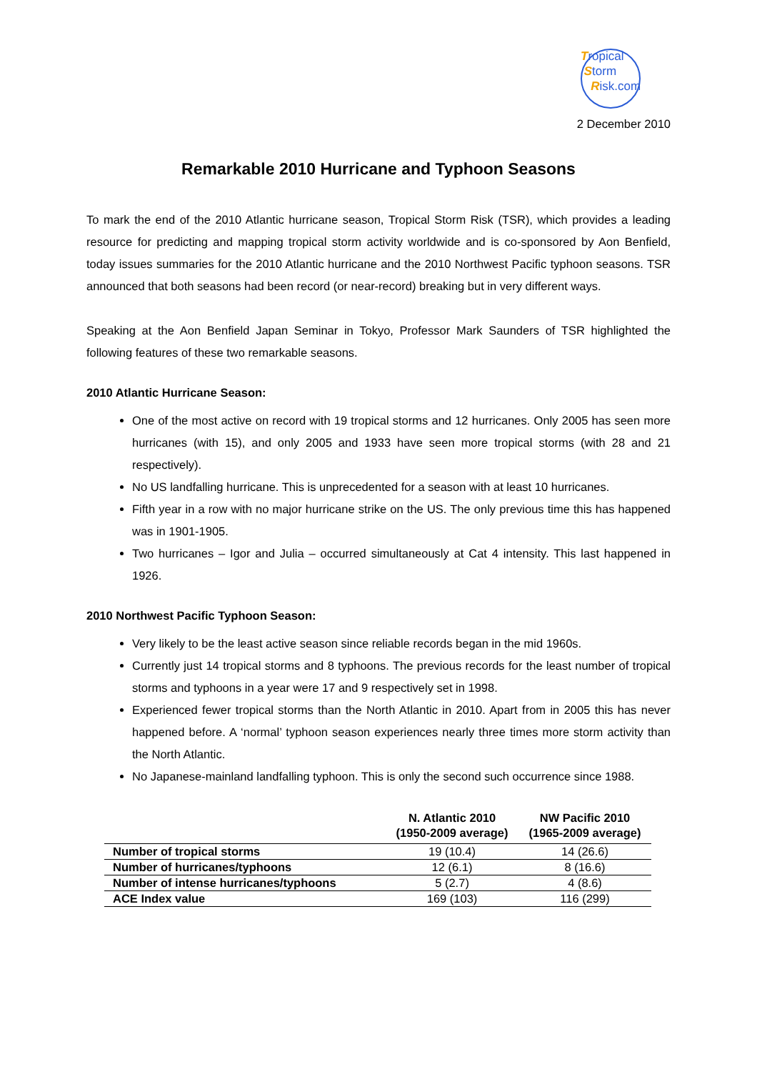Tropical
Storm
Risk.com
2 December 2010
Remarkable 2010 Hurricane and Typhoon Seasons
To mark the end of the 2010 Atlantic hurricane season, Tropical Storm Risk (TSR), which provides a leading resource for predicting and mapping tropical storm activity worldwide and is co-sponsored by Aon Benfield, today issues summaries for the 2010 Atlantic hurricane and the 2010 Northwest Pacific typhoon seasons. TSR announced that both seasons had been record (or near-record) breaking but in very different ways.
Speaking at the Aon Benfield Japan Seminar in Tokyo, Professor Mark Saunders of TSR highlighted the following features of these two remarkable seasons.
2010 Atlantic Hurricane Season:
One of the most active on record with 19 tropical storms and 12 hurricanes. Only 2005 has seen more hurricanes (with 15), and only 2005 and 1933 have seen more tropical storms (with 28 and 21 respectively).
No US landfalling hurricane. This is unprecedented for a season with at least 10 hurricanes.
Fifth year in a row with no major hurricane strike on the US. The only previous time this has happened was in 1901-1905.
Two hurricanes – Igor and Julia – occurred simultaneously at Cat 4 intensity. This last happened in 1926.
2010 Northwest Pacific Typhoon Season:
Very likely to be the least active season since reliable records began in the mid 1960s.
Currently just 14 tropical storms and 8 typhoons. The previous records for the least number of tropical storms and typhoons in a year were 17 and 9 respectively set in 1998.
Experienced fewer tropical storms than the North Atlantic in 2010. Apart from in 2005 this has never happened before. A ‘normal’ typhoon season experiences nearly three times more storm activity than the North Atlantic.
No Japanese-mainland landfalling typhoon. This is only the second such occurrence since 1988.
| | N. Atlantic 2010 (1950-2009 average) | NW Pacific 2010 (1965-2009 average) |
| --- | --- | --- |
| Number of tropical storms | 19 (10.4) | 14 (26.6) |
| Number of hurricanes/typhoons | 12 (6.1) | 8 (16.6) |
| Number of intense hurricanes/typhoons | 5 (2.7) | 4 (8.6) |
| ACE Index value | 169 (103) | 116 (299) |